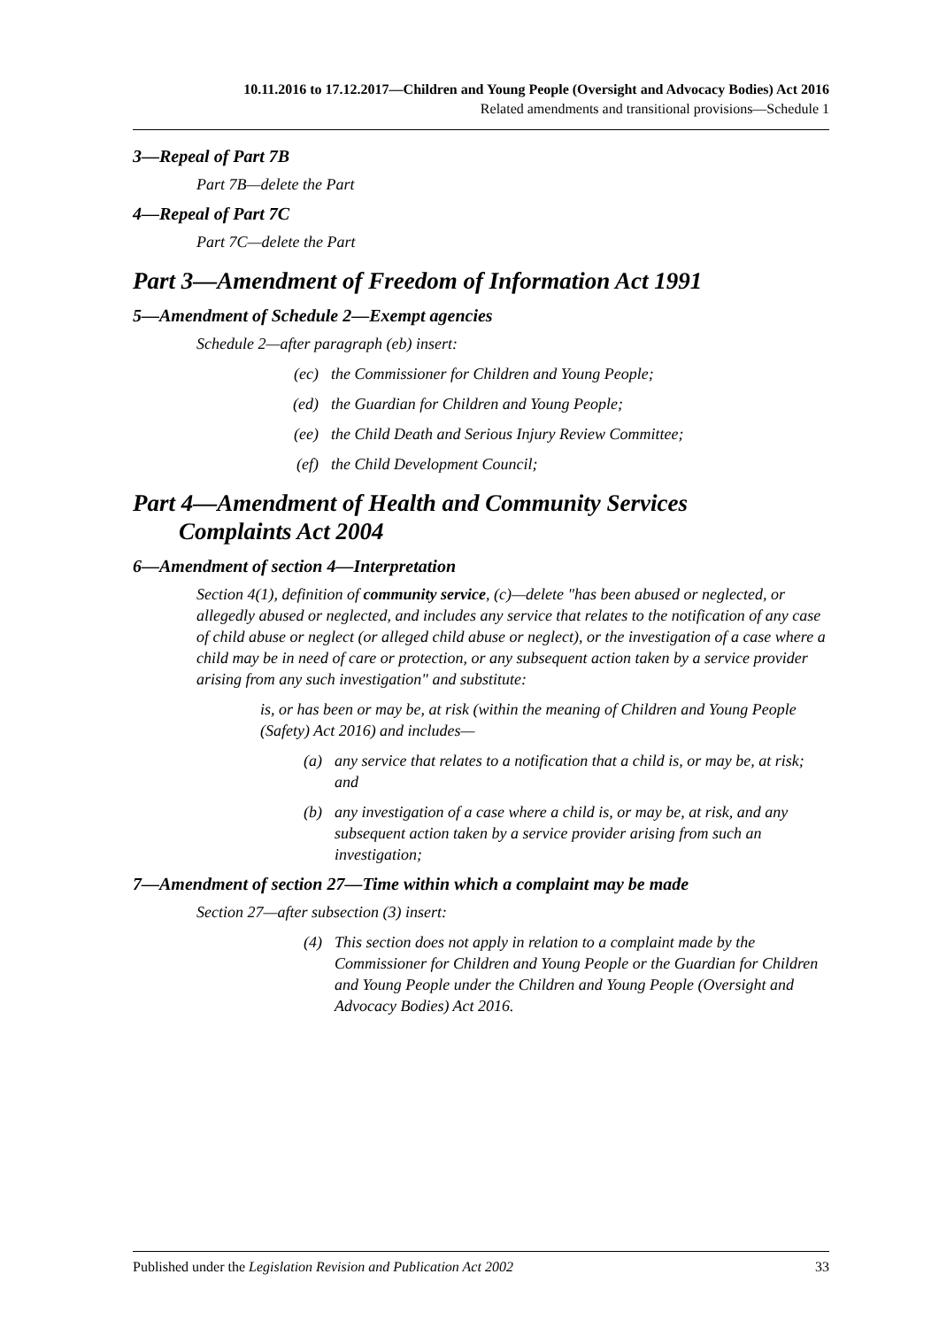10.11.2016 to 17.12.2017—Children and Young People (Oversight and Advocacy Bodies) Act 2016
Related amendments and transitional provisions—Schedule 1
3—Repeal of Part 7B
Part 7B—delete the Part
4—Repeal of Part 7C
Part 7C—delete the Part
Part 3—Amendment of Freedom of Information Act 1991
5—Amendment of Schedule 2—Exempt agencies
Schedule 2—after paragraph (eb) insert:
(ec) the Commissioner for Children and Young People;
(ed) the Guardian for Children and Young People;
(ee) the Child Death and Serious Injury Review Committee;
(ef) the Child Development Council;
Part 4—Amendment of Health and Community Services
Complaints Act 2004
6—Amendment of section 4—Interpretation
Section 4(1), definition of community service, (c)—delete "has been abused or neglected, or allegedly abused or neglected, and includes any service that relates to the notification of any case of child abuse or neglect (or alleged child abuse or neglect), or the investigation of a case where a child may be in need of care or protection, or any subsequent action taken by a service provider arising from any such investigation" and substitute:
is, or has been or may be, at risk (within the meaning of Children and Young People (Safety) Act 2016) and includes—
(a) any service that relates to a notification that a child is, or may be, at risk; and
(b) any investigation of a case where a child is, or may be, at risk, and any subsequent action taken by a service provider arising from such an investigation;
7—Amendment of section 27—Time within which a complaint may be made
Section 27—after subsection (3) insert:
(4) This section does not apply in relation to a complaint made by the Commissioner for Children and Young People or the Guardian for Children and Young People under the Children and Young People (Oversight and Advocacy Bodies) Act 2016.
Published under the Legislation Revision and Publication Act 2002 33